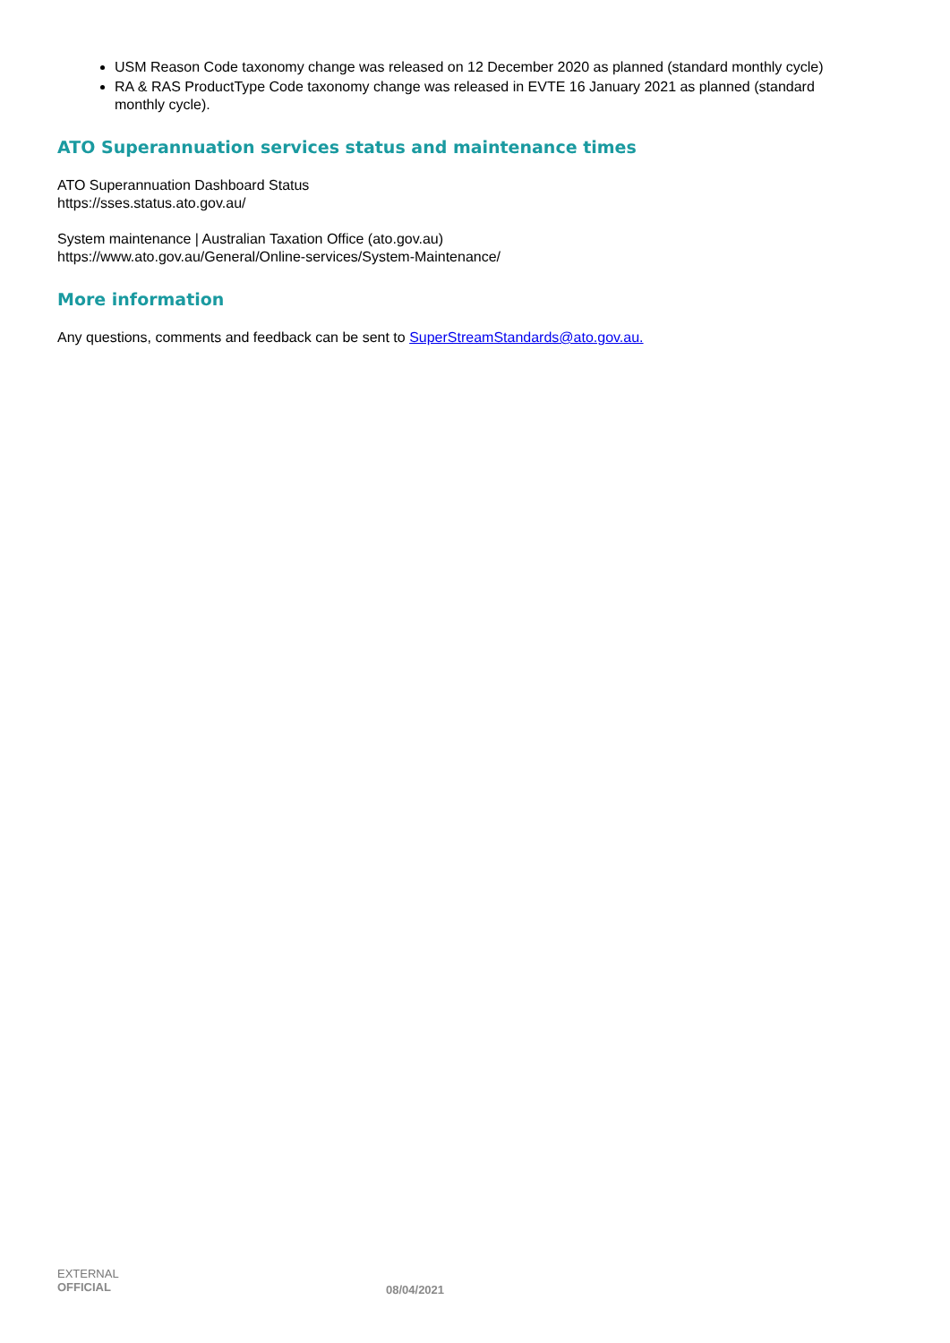USM Reason Code taxonomy change was released on 12 December 2020 as planned (standard monthly cycle)
RA & RAS ProductType Code taxonomy change was released in EVTE 16 January 2021 as planned (standard monthly cycle).
ATO Superannuation services status and maintenance times
ATO Superannuation Dashboard Status
https://sses.status.ato.gov.au/
System maintenance | Australian Taxation Office (ato.gov.au)
https://www.ato.gov.au/General/Online-services/System-Maintenance/
More information
Any questions, comments and feedback can be sent to SuperStreamStandards@ato.gov.au.
EXTERNAL
OFFICIAL
08/04/2021